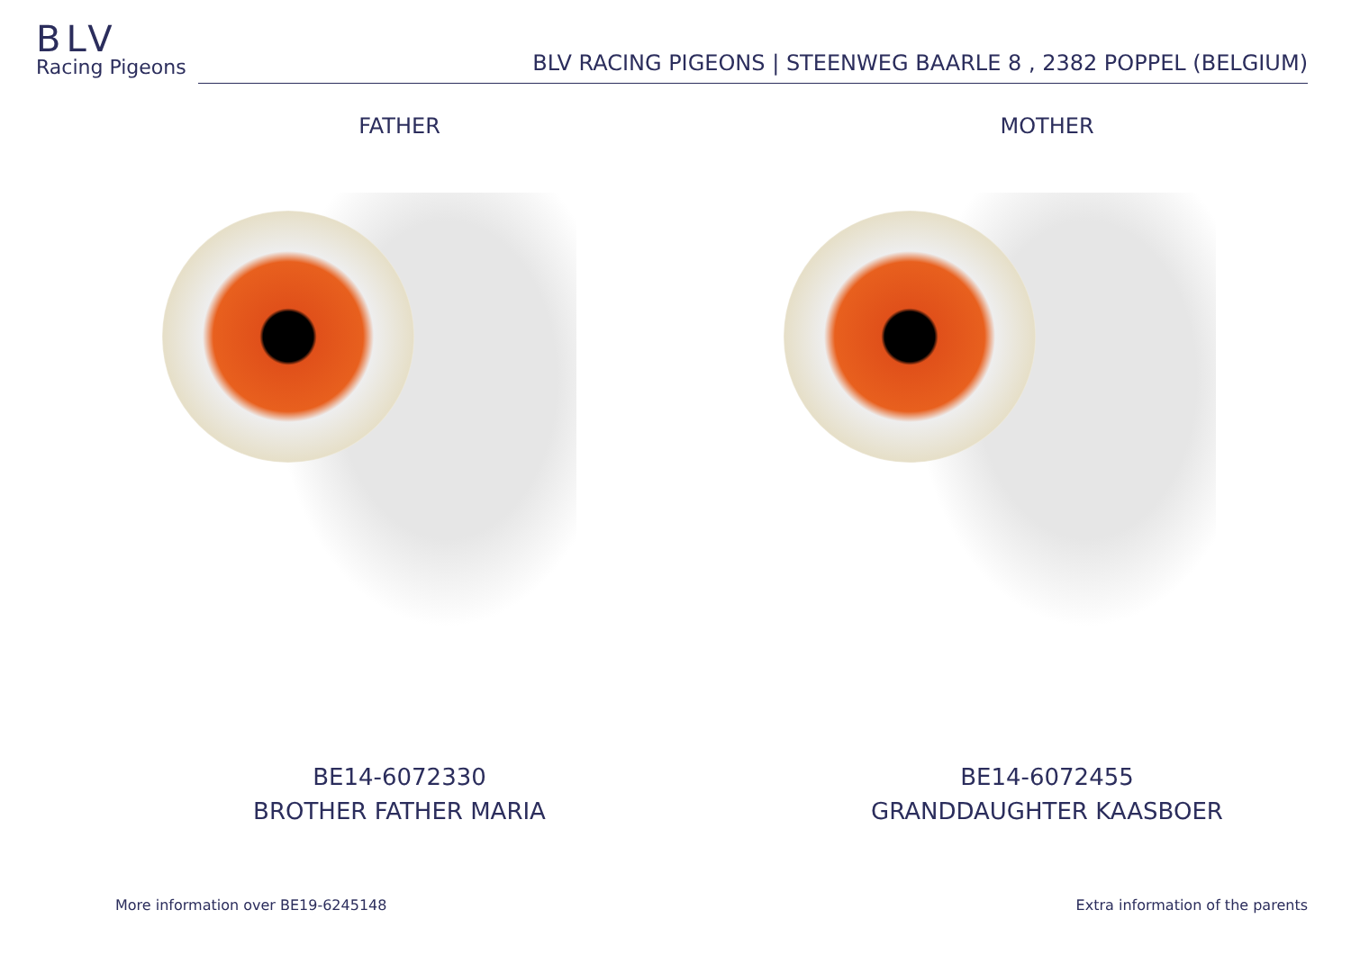BLV
Racing Pigeons
BLV RACING PIGEONS | STEENWEG BAARLE 8 , 2382 POPPEL (BELGIUM)
FATHER
BE14-6072330
BROTHER FATHER MARIA
MOTHER
BE14-6072455
GRANDDAUGHTER KAASBOER
More information over BE19-6245148
Extra information of the parents